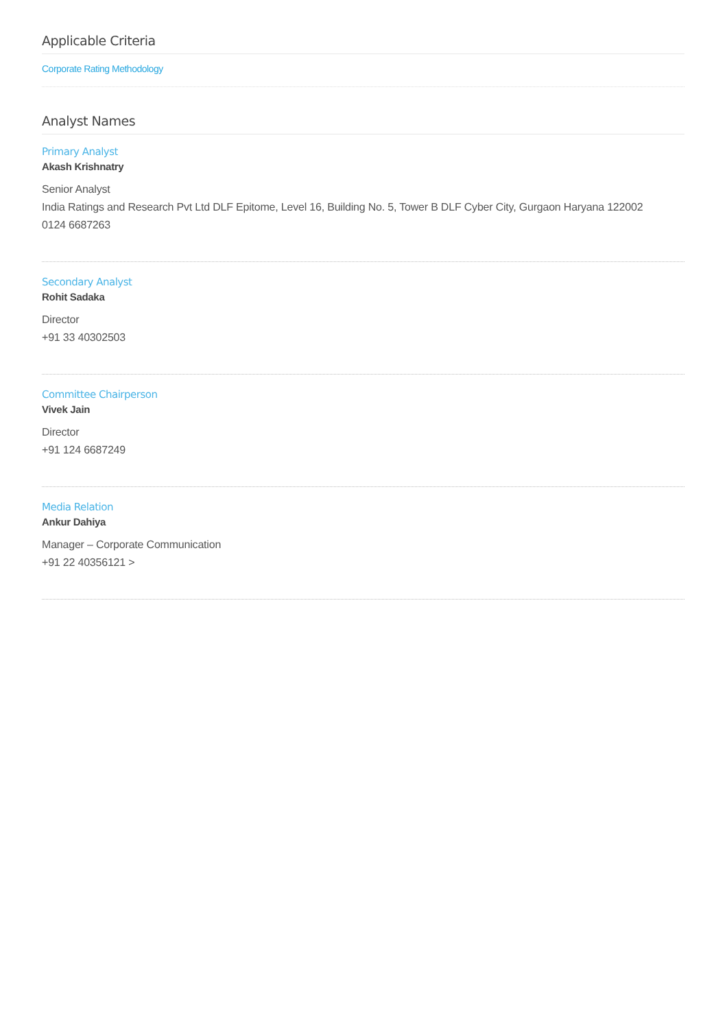Applicable Criteria
Corporate Rating Methodology
Analyst Names
Primary Analyst
Akash Krishnatry
Senior Analyst
India Ratings and Research Pvt Ltd DLF Epitome, Level 16, Building No. 5, Tower B DLF Cyber City, Gurgaon Haryana 122002
0124 6687263
Secondary Analyst
Rohit Sadaka
Director
+91 33 40302503
Committee Chairperson
Vivek Jain
Director
+91 124 6687249
Media Relation
Ankur Dahiya
Manager – Corporate Communication
+91 22 40356121 >